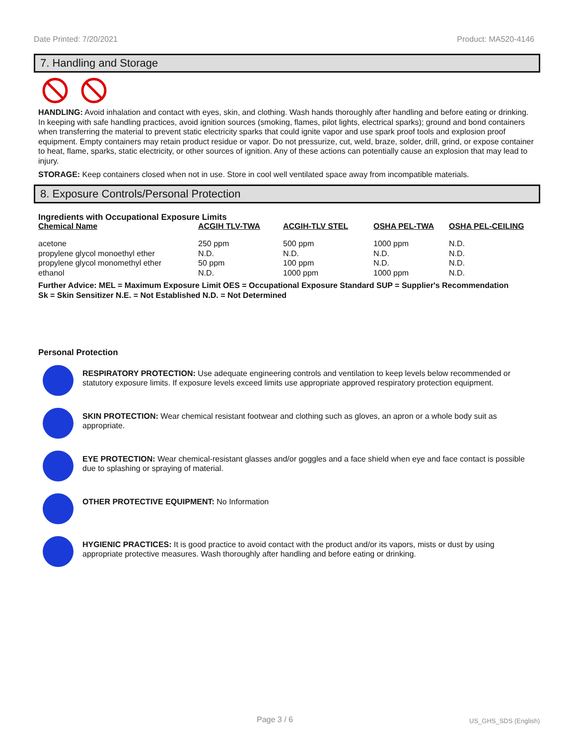Date Printed: 7/20/2021 Product: MA520-4146
7. Handling and Storage
HANDLING: Avoid inhalation and contact with eyes, skin, and clothing. Wash hands thoroughly after handling and before eating or drinking. In keeping with safe handling practices, avoid ignition sources (smoking, flames, pilot lights, electrical sparks); ground and bond containers when transferring the material to prevent static electricity sparks that could ignite vapor and use spark proof tools and explosion proof equipment. Empty containers may retain product residue or vapor. Do not pressurize, cut, weld, braze, solder, drill, grind, or expose container to heat, flame, sparks, static electricity, or other sources of ignition. Any of these actions can potentially cause an explosion that may lead to injury.
STORAGE: Keep containers closed when not in use. Store in cool well ventilated space away from incompatible materials.
8. Exposure Controls/Personal Protection
Ingredients with Occupational Exposure Limits
| Chemical Name | ACGIH TLV-TWA | ACGIH-TLV STEL | OSHA PEL-TWA | OSHA PEL-CEILING |
| --- | --- | --- | --- | --- |
| acetone | 250 ppm | 500 ppm | 1000 ppm | N.D. |
| propylene glycol monoethyl ether | N.D. | N.D. | N.D. | N.D. |
| propylene glycol monomethyl ether | 50 ppm | 100 ppm | N.D. | N.D. |
| ethanol | N.D. | 1000 ppm | 1000 ppm | N.D. |
Further Advice: MEL = Maximum Exposure Limit OES = Occupational Exposure Standard SUP = Supplier's Recommendation
Sk = Skin Sensitizer N.E. = Not Established N.D. = Not Determined
Personal Protection
RESPIRATORY PROTECTION: Use adequate engineering controls and ventilation to keep levels below recommended or statutory exposure limits. If exposure levels exceed limits use appropriate approved respiratory protection equipment.
SKIN PROTECTION: Wear chemical resistant footwear and clothing such as gloves, an apron or a whole body suit as appropriate.
EYE PROTECTION: Wear chemical-resistant glasses and/or goggles and a face shield when eye and face contact is possible due to splashing or spraying of material.
OTHER PROTECTIVE EQUIPMENT: No Information
HYGIENIC PRACTICES: It is good practice to avoid contact with the product and/or its vapors, mists or dust by using appropriate protective measures. Wash thoroughly after handling and before eating or drinking.
Page 3 / 6 US_GHS_SDS (English)